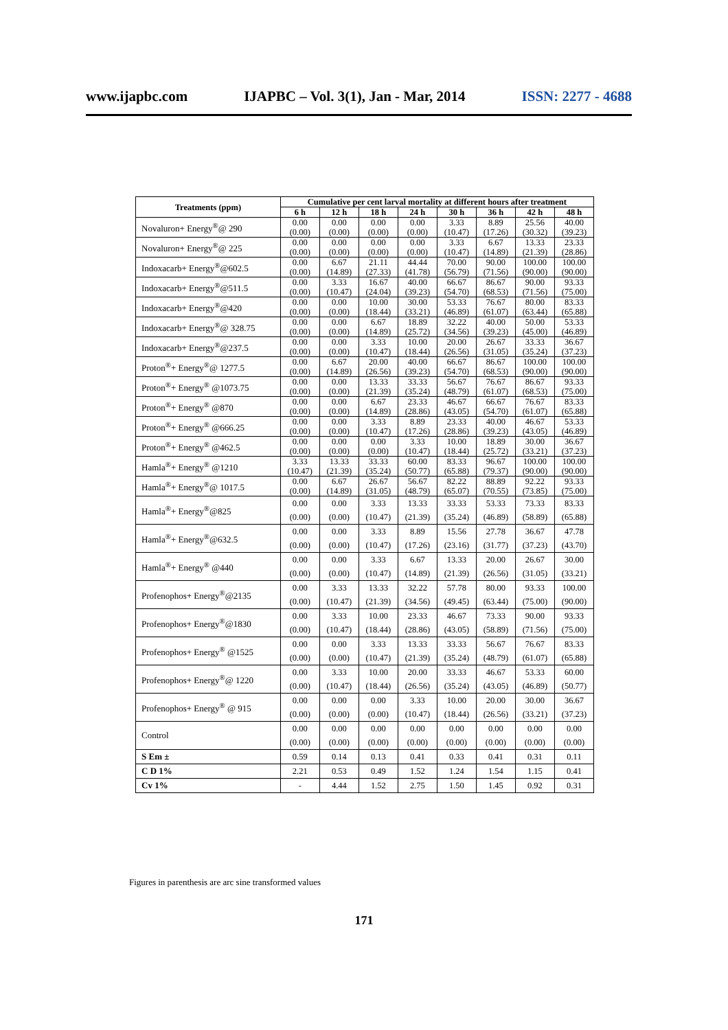www.ijapbc.com IJAPBC – Vol. 3(1), Jan - Mar, 2014 ISSN: 2277 - 4688
| Treatments (ppm) | Cumulative per cent larval mortality at different hours after treatment | | | | | | | |
| --- | --- | --- | --- | --- | --- | --- | --- | --- |
| | 6 h | 12 h | 18 h | 24 h | 30 h | 36 h | 42 h | 48 h |
| Novaluron+ Energy<sup>®</sup>@ 290 | 0.00 (0.00) | 0.00 (0.00) | 0.00 (0.00) | 0.00 (0.00) | 3.33 (10.47) | 8.89 (17.26) | 25.56 (30.32) | 40.00 (39.23) |
| Novaluron+ Energy<sup>®</sup>@ 225 | 0.00 (0.00) | 0.00 (0.00) | 0.00 (0.00) | 0.00 (0.00) | 3.33 (10.47) | 6.67 (14.89) | 13.33 (21.39) | 23.33 (28.86) |
| Indoxacarb+ Energy<sup>®</sup>@602.5 | 0.00 (0.00) | 6.67 (14.89) | 21.11 (27.33) | 44.44 (41.78) | 70.00 (56.79) | 90.00 (71.56) | 100.00 (90.00) | 100.00 (90.00) |
| Indoxacarb+ Energy<sup>®</sup>@511.5 | 0.00 (0.00) | 3.33 (10.47) | 16.67 (24.04) | 40.00 (39.23) | 66.67 (54.70) | 86.67 (68.53) | 90.00 (71.56) | 93.33 (75.00) |
| Indoxacarb+ Energy<sup>®</sup>@420 | 0.00 (0.00) | 0.00 (0.00) | 10.00 (18.44) | 30.00 (33.21) | 53.33 (46.89) | 76.67 (61.07) | 80.00 (63.44) | 83.33 (65.88) |
| Indoxacarb+ Energy<sup>®</sup>@ 328.75 | 0.00 (0.00) | 0.00 (0.00) | 6.67 (14.89) | 18.89 (25.72) | 32.22 (34.56) | 40.00 (39.23) | 50.00 (45.00) | 53.33 (46.89) |
| Indoxacarb+ Energy<sup>®</sup>@237.5 | 0.00 (0.00) | 0.00 (0.00) | 3.33 (10.47) | 10.00 (18.44) | 20.00 (26.56) | 26.67 (31.05) | 33.33 (35.24) | 36.67 (37.23) |
| Proton<sup>®</sup>+ Energy<sup>®</sup>@ 1277.5 | 0.00 (0.00) | 6.67 (14.89) | 20.00 (26.56) | 40.00 (39.23) | 66.67 (54.70) | 86.67 (68.53) | 100.00 (90.00) | 100.00 (90.00) |
| Proton<sup>®</sup>+ Energy<sup>®</sup> @1073.75 | 0.00 (0.00) | 0.00 (0.00) | 13.33 (21.39) | 33.33 (35.24) | 56.67 (48.79) | 76.67 (61.07) | 86.67 (68.53) | 93.33 (75.00) |
| Proton<sup>®</sup>+ Energy<sup>®</sup> @870 | 0.00 (0.00) | 0.00 (0.00) | 6.67 (14.89) | 23.33 (28.86) | 46.67 (43.05) | 66.67 (54.70) | 76.67 (61.07) | 83.33 (65.88) |
| Proton<sup>®</sup>+ Energy<sup>®</sup> @666.25 | 0.00 (0.00) | 0.00 (0.00) | 3.33 (10.47) | 8.89 (17.26) | 23.33 (28.86) | 40.00 (39.23) | 46.67 (43.05) | 53.33 (46.89) |
| Proton<sup>®</sup>+ Energy<sup>®</sup> @462.5 | 0.00 (0.00) | 0.00 (0.00) | 0.00 (0.00) | 3.33 (10.47) | 10.00 (18.44) | 18.89 (25.72) | 30.00 (33.21) | 36.67 (37.23) |
| Hamla<sup>®</sup>+ Energy<sup>®</sup> @1210 | 3.33 (10.47) | 13.33 (21.39) | 33.33 (35.24) | 60.00 (50.77) | 83.33 (65.88) | 96.67 (79.37) | 100.00 (90.00) | 100.00 (90.00) |
| Hamla<sup>®</sup>+ Energy<sup>®</sup>@ 1017.5 | 0.00 (0.00) | 6.67 (14.89) | 26.67 (31.05) | 56.67 (48.79) | 82.22 (65.07) | 88.89 (70.55) | 92.22 (73.85) | 93.33 (75.00) |
| Hamla<sup>®</sup>+ Energy<sup>®</sup>@825 | 0.00 (0.00) | 0.00 (0.00) | 3.33 (10.47) | 13.33 (21.39) | 33.33 (35.24) | 53.33 (46.89) | 73.33 (58.89) | 83.33 (65.88) |
| Hamla<sup>®</sup>+ Energy<sup>®</sup>@632.5 | 0.00 (0.00) | 0.00 (0.00) | 3.33 (10.47) | 8.89 (17.26) | 15.56 (23.16) | 27.78 (31.77) | 36.67 (37.23) | 47.78 (43.70) |
| Hamla<sup>®</sup>+ Energy<sup>®</sup> @440 | 0.00 (0.00) | 0.00 (0.00) | 3.33 (10.47) | 6.67 (14.89) | 13.33 (21.39) | 20.00 (26.56) | 26.67 (31.05) | 30.00 (33.21) |
| Profenophos+ Energy<sup>®</sup>@2135 | 0.00 (0.00) | 3.33 (10.47) | 13.33 (21.39) | 32.22 (34.56) | 57.78 (49.45) | 80.00 (63.44) | 93.33 (75.00) | 100.00 (90.00) |
| Profenophos+ Energy<sup>®</sup>@1830 | 0.00 (0.00) | 3.33 (10.47) | 10.00 (18.44) | 23.33 (28.86) | 46.67 (43.05) | 73.33 (58.89) | 90.00 (71.56) | 93.33 (75.00) |
| Profenophos+ Energy<sup>®</sup> @1525 | 0.00 (0.00) | 0.00 (0.00) | 3.33 (10.47) | 13.33 (21.39) | 33.33 (35.24) | 56.67 (48.79) | 76.67 (61.07) | 83.33 (65.88) |
| Profenophos+ Energy<sup>®</sup>@ 1220 | 0.00 (0.00) | 3.33 (10.47) | 10.00 (18.44) | 20.00 (26.56) | 33.33 (35.24) | 46.67 (43.05) | 53.33 (46.89) | 60.00 (50.77) |
| Profenophos+ Energy<sup>®</sup> @ 915 | 0.00 (0.00) | 0.00 (0.00) | 0.00 (0.00) | 3.33 (10.47) | 10.00 (18.44) | 20.00 (26.56) | 30.00 (33.21) | 36.67 (37.23) |
| Control | 0.00 (0.00) | 0.00 (0.00) | 0.00 (0.00) | 0.00 (0.00) | 0.00 (0.00) | 0.00 (0.00) | 0.00 (0.00) | 0.00 (0.00) |
| S Em ± | 0.59 | 0.14 | 0.13 | 0.41 | 0.33 | 0.41 | 0.31 | 0.11 |
| C D 1% | 2.21 | 0.53 | 0.49 | 1.52 | 1.24 | 1.54 | 1.15 | 0.41 |
| Cv 1% | - | 4.44 | 1.52 | 2.75 | 1.50 | 1.45 | 0.92 | 0.31 |
Figures in parenthesis are arc sine transformed values
171